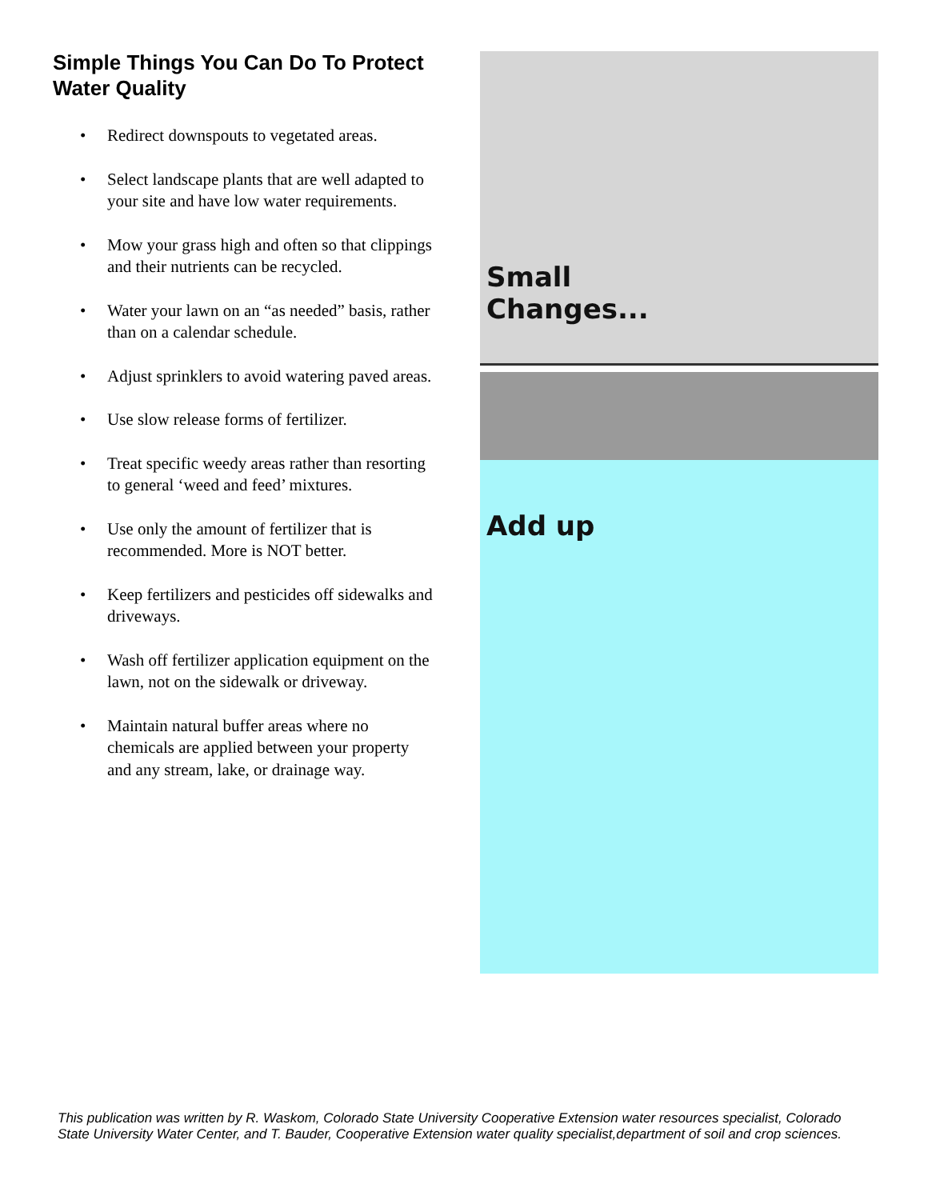Simple Things You Can Do To Protect Water Quality
• Redirect downspouts to vegetated areas.
• Select landscape plants that are well adapted to your site and have low water requirements.
• Mow your grass high and often so that clippings and their nutrients can be recycled.
• Water your lawn on an “as needed” basis, rather than on a calendar schedule.
• Adjust sprinklers to avoid watering paved areas.
• Use slow release forms of fertilizer.
• Treat specific weedy areas rather than resorting to general ‘weed and feed’ mixtures.
• Use only the amount of fertilizer that is recommended. More is NOT better.
• Keep fertilizers and pesticides off sidewalks and driveways.
• Wash off fertilizer application equipment on the lawn, not on the sidewalk or driveway.
• Maintain natural buffer areas where no chemicals are applied between your property and any stream, lake, or drainage way.
Small
Changes...
Add up
This publication was written by R. Waskom, Colorado State University Cooperative Extension water resources specialist, Colorado State University Water Center, and T. Bauder, Cooperative Extension water quality specialist,department of soil and crop sciences.